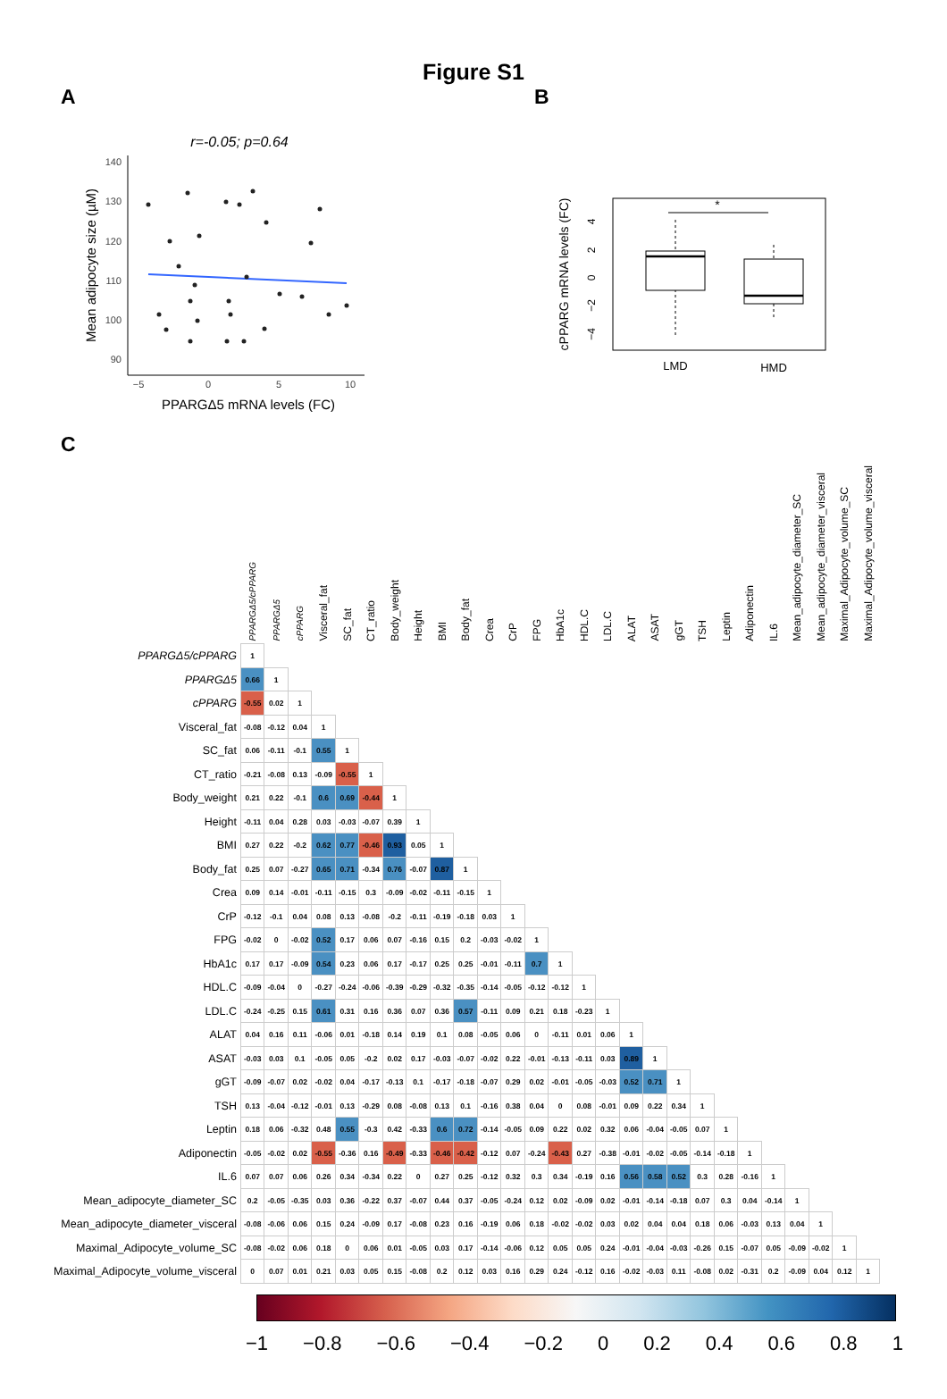Figure S1
A
r=-0.05; p=0.64
140
130
120
110
100
90
−5
0
5
10
PPARGΔ5 mRNA levels (FC)
Mean adipocyte size (µM)
B
cPPARG mRNA levels (FC)
4
2
0
−2
−4
*
LMD
HMD
C
| | PPARGΔ5/cPPARG | PPARGΔ5 | cPPARG | Visceral_fat | SC_fat | CT_ratio | Body_weight | Height | BMI | Body_fat | Crea | CrP | FPG | HbA1c | HDL.C | LDL.C | ALAT | ASAT | gGT | TSH | Leptin | Adiponectin | IL.6 | Mean_adipocyte_diameter_SC | Mean_adipocyte_diameter_visceral | Maximal_Adipocyte_volume_SC | Maximal_Adipocyte_volume_visceral |
| --- | --- | --- | --- | --- | --- | --- | --- | --- | --- | --- | --- | --- | --- | --- | --- | --- | --- | --- | --- | --- | --- | --- | --- | --- | --- | --- | --- |
| PPARGΔ5/cPPARG | 1 | | | | | | | | | | | | | | | | | | | | | | | | | | |
| PPARGΔ5 | 0.66 | 1 | | | | | | | | | | | | | | | | | | | | | | | | | |
| cPPARG | -0.55 | 0.02 | 1 | | | | | | | | | | | | | | | | | | | | | | | | |
| Visceral_fat | -0.08 | -0.12 | 0.04 | 1 | | | | | | | | | | | | | | | | | | | | | | | |
| SC_fat | 0.06 | -0.11 | -0.1 | 0.55 | 1 | | | | | | | | | | | | | | | | | | | | | | |
| CT_ratio | -0.21 | -0.08 | 0.13 | -0.09 | -0.55 | 1 | | | | | | | | | | | | | | | | | | | | | |
| Body_weight | 0.21 | 0.22 | -0.1 | 0.6 | 0.69 | -0.44 | 1 | | | | | | | | | | | | | | | | | | | | |
| Height | -0.11 | 0.04 | 0.28 | 0.03 | -0.03 | -0.07 | 0.39 | 1 | | | | | | | | | | | | | | | | | | | |
| BMI | 0.27 | 0.22 | -0.2 | 0.62 | 0.77 | -0.46 | 0.93 | 0.05 | 1 | | | | | | | | | | | | | | | | | | |
| Body_fat | 0.25 | 0.07 | -0.27 | 0.65 | 0.71 | -0.34 | 0.76 | -0.07 | 0.87 | 1 | | | | | | | | | | | | | | | | | |
| Crea | 0.09 | 0.14 | -0.01 | -0.11 | -0.15 | 0.3 | -0.09 | -0.02 | -0.11 | -0.15 | 1 | | | | | | | | | | | | | | | | |
| CrP | -0.12 | -0.1 | 0.04 | 0.08 | 0.13 | -0.08 | -0.2 | -0.11 | -0.19 | -0.18 | 0.03 | 1 | | | | | | | | | | | | | | | |
| FPG | -0.02 | 0 | -0.02 | 0.52 | 0.17 | 0.06 | 0.07 | -0.16 | 0.15 | 0.2 | -0.03 | -0.02 | 1 | | | | | | | | | | | | | | |
| HbA1c | 0.17 | 0.17 | -0.09 | 0.54 | 0.23 | 0.06 | 0.17 | -0.17 | 0.25 | 0.25 | -0.01 | -0.11 | 0.7 | 1 | | | | | | | | | | | | | |
| HDL.C | -0.09 | -0.04 | 0 | -0.27 | -0.24 | -0.06 | -0.39 | -0.29 | -0.32 | -0.35 | -0.14 | -0.05 | -0.12 | -0.12 | 1 | | | | | | | | | | | | |
| LDL.C | -0.24 | -0.25 | 0.15 | 0.61 | 0.31 | 0.16 | 0.36 | 0.07 | 0.36 | 0.57 | -0.11 | 0.09 | 0.21 | 0.18 | -0.23 | 1 | | | | | | | | | | | |
| ALAT | 0.04 | 0.16 | 0.11 | -0.06 | 0.01 | -0.18 | 0.14 | 0.19 | 0.1 | 0.08 | -0.05 | 0.06 | 0 | -0.11 | 0.01 | 0.06 | 1 | | | | | | | | | | |
| ASAT | -0.03 | 0.03 | 0.1 | -0.05 | 0.05 | -0.2 | 0.02 | 0.17 | -0.03 | -0.07 | -0.02 | 0.22 | -0.01 | -0.13 | -0.11 | 0.03 | 0.89 | 1 | | | | | | | | | |
| gGT | -0.09 | -0.07 | 0.02 | -0.02 | 0.04 | -0.17 | -0.13 | 0.1 | -0.17 | -0.18 | -0.07 | 0.29 | 0.02 | -0.01 | -0.05 | -0.03 | 0.52 | 0.71 | 1 | | | | | | | | |
| TSH | 0.13 | -0.04 | -0.12 | -0.01 | 0.13 | -0.29 | 0.08 | -0.08 | 0.13 | 0.1 | -0.16 | 0.38 | 0.04 | 0 | 0.08 | -0.01 | 0.09 | 0.22 | 0.34 | 1 | | | | | | | |
| Leptin | 0.18 | 0.06 | -0.32 | 0.48 | 0.55 | -0.3 | 0.42 | -0.33 | 0.6 | 0.72 | -0.14 | -0.05 | 0.09 | 0.22 | 0.02 | 0.32 | 0.06 | -0.04 | -0.05 | 0.07 | 1 | | | | | | |
| Adiponectin | -0.05 | -0.02 | 0.02 | -0.55 | -0.36 | 0.16 | -0.49 | -0.33 | -0.46 | -0.42 | -0.12 | 0.07 | -0.24 | -0.43 | 0.27 | -0.38 | -0.01 | -0.02 | -0.05 | -0.14 | -0.18 | 1 | | | | | |
| IL.6 | 0.07 | 0.07 | 0.06 | 0.26 | 0.34 | -0.34 | 0.22 | 0 | 0.27 | 0.25 | -0.12 | 0.32 | 0.3 | 0.34 | -0.19 | 0.16 | 0.56 | 0.58 | 0.52 | 0.3 | 0.28 | -0.16 | 1 | | | | |
| Mean_adipocyte_diameter_SC | 0.2 | -0.05 | -0.35 | 0.03 | 0.36 | -0.22 | 0.37 | -0.07 | 0.44 | 0.37 | -0.05 | -0.24 | 0.12 | 0.02 | -0.09 | 0.02 | -0.01 | -0.14 | -0.18 | 0.07 | 0.3 | 0.04 | -0.14 | 1 | | | |
| Mean_adipocyte_diameter_visceral | -0.08 | -0.06 | 0.06 | 0.15 | 0.24 | -0.09 | 0.17 | -0.08 | 0.23 | 0.16 | -0.19 | 0.06 | 0.18 | -0.02 | -0.02 | 0.03 | 0.02 | 0.04 | 0.04 | 0.18 | 0.06 | -0.03 | 0.13 | 0.04 | 1 | | |
| Maximal_Adipocyte_volume_SC | -0.08 | -0.02 | 0.06 | 0.18 | 0 | 0.06 | 0.01 | -0.05 | 0.03 | 0.17 | -0.14 | -0.06 | 0.12 | 0.05 | 0.05 | 0.24 | -0.01 | -0.04 | -0.03 | -0.26 | 0.15 | -0.07 | 0.05 | -0.09 | -0.02 | 1 | |
| Maximal_Adipocyte_volume_visceral | 0 | 0.07 | 0.01 | 0.21 | 0.03 | 0.05 | 0.15 | -0.08 | 0.2 | 0.12 | 0.03 | 0.16 | 0.29 | 0.24 | -0.12 | 0.16 | -0.02 | -0.03 | 0.11 | -0.08 | 0.02 | -0.31 | 0.2 | -0.09 | 0.04 | 0.12 | 1 |
−1 −0.8 −0.6 −0.4 −0.2 0 0.2 0.4 0.6 0.8 1